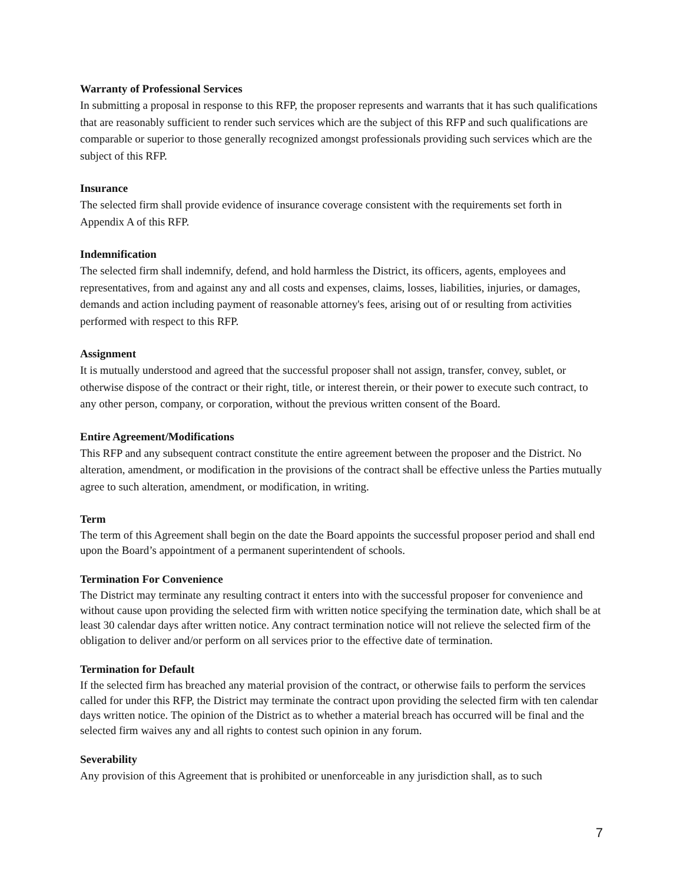Warranty of Professional Services
In submitting a proposal in response to this RFP, the proposer represents and warrants that it has such qualifications that are reasonably sufficient to render such services which are the subject of this RFP and such qualifications are comparable or superior to those generally recognized amongst professionals providing such services which are the subject of this RFP.
Insurance
The selected firm shall provide evidence of insurance coverage consistent with the requirements set forth in Appendix A of this RFP.
Indemnification
The selected firm shall indemnify, defend, and hold harmless the District, its officers, agents, employees and representatives, from and against any and all costs and expenses, claims, losses, liabilities, injuries, or damages, demands and action including payment of reasonable attorney's fees, arising out of or resulting from activities performed with respect to this RFP.
Assignment
It is mutually understood and agreed that the successful proposer shall not assign, transfer, convey, sublet, or otherwise dispose of the contract or their right, title, or interest therein, or their power to execute such contract, to any other person, company, or corporation, without the previous written consent of the Board.
Entire Agreement/Modifications
This RFP and any subsequent contract constitute the entire agreement between the proposer and the District. No alteration, amendment, or modification in the provisions of the contract shall be effective unless the Parties mutually agree to such alteration, amendment, or modification, in writing.
Term
The term of this Agreement shall begin on the date the Board appoints the successful proposer period and shall end upon the Board’s appointment of a permanent superintendent of schools.
Termination For Convenience
The District may terminate any resulting contract it enters into with the successful proposer for convenience and without cause upon providing the selected firm with written notice specifying the termination date, which shall be at least 30 calendar days after written notice. Any contract termination notice will not relieve the selected firm of the obligation to deliver and/or perform on all services prior to the effective date of termination.
Termination for Default
If the selected firm has breached any material provision of the contract, or otherwise fails to perform the services called for under this RFP, the District may terminate the contract upon providing the selected firm with ten calendar days written notice. The opinion of the District as to whether a material breach has occurred will be final and the selected firm waives any and all rights to contest such opinion in any forum.
Severability
Any provision of this Agreement that is prohibited or unenforceable in any jurisdiction shall, as to such
7